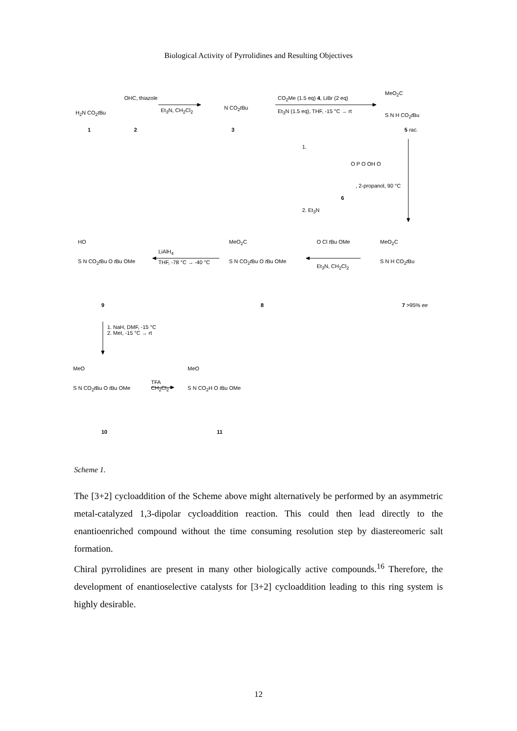Biological Activity of Pyrrolidines and Resulting Objectives
H<sub>2</sub>N CO<sub>2</sub>t Bu
OHC, thiazole
Et<sub>3</sub>N, CH<sub>2</sub>Cl<sub>2</sub> N CO<sub>2</sub>t Bu
CO<sub>2</sub>Me (1.5 eq) 4, LiBr (2 eq)
Et<sub>3</sub>N (1.5 eq), THF, -15 °C → rt
MeO<sub>2</sub>C
S N H CO<sub>2</sub>t Bu
1 2 3 5 rac.
1.
O P O OH O
, 2-propanol, 90 °C
6
2. Et<sub>3</sub>N
O Cl t Bu OMe
Et<sub>3</sub>N, CH<sub>2</sub>Cl<sub>2</sub>
MeO<sub>2</sub>C
S N H CO<sub>2</sub>t Bu
MeO<sub>2</sub>C
S N CO<sub>2</sub>t Bu O t Bu OMe
LiAlH<sub>4</sub>
THF, -78 °C → -40 °C
HO
S N CO<sub>2</sub>t Bu O t Bu OMe
9 8 7 >95% ee
1. NaH, DMF, -15 °C
2. MeI, -15 °C → rt
MeO
S N CO<sub>2</sub>t Bu O t Bu OMe
TFA
CH<sub>2</sub>Cl<sub>2</sub>
MeO
S N CO<sub>2</sub>H O t Bu OMe
10 11
Scheme 1.
The [3+2] cycloaddition of the Scheme above might alternatively be performed by an asymmetric metal-catalyzed 1,3-dipolar cycloaddition reaction. This could then lead directly to the enantioenriched compound without the time consuming resolution step by diastereomeric salt formation.
Chiral pyrrolidines are present in many other biologically active compounds.<sup>16</sup> Therefore, the development of enantioselective catalysts for [3+2] cycloaddition leading to this ring system is highly desirable.
12